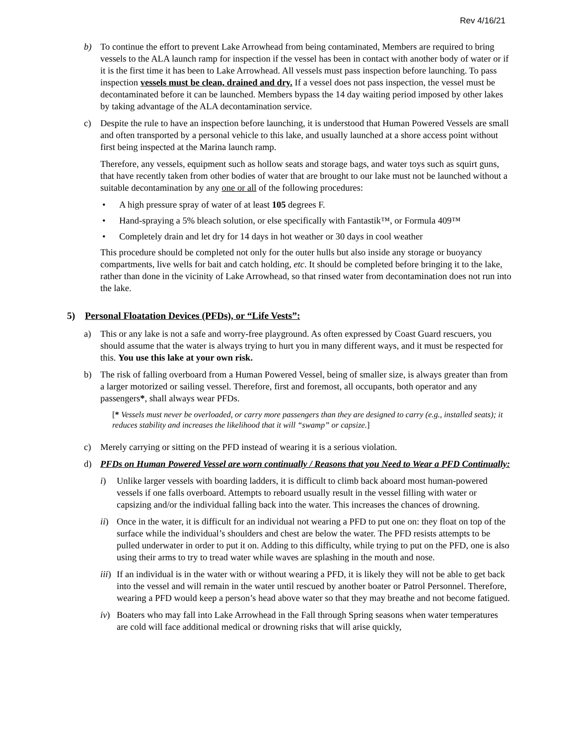Rev 4/16/21
b) To continue the effort to prevent Lake Arrowhead from being contaminated, Members are required to bring vessels to the ALA launch ramp for inspection if the vessel has been in contact with another body of water or if it is the first time it has been to Lake Arrowhead. All vessels must pass inspection before launching. To pass inspection vessels must be clean, drained and dry. If a vessel does not pass inspection, the vessel must be decontaminated before it can be launched. Members bypass the 14 day waiting period imposed by other lakes by taking advantage of the ALA decontamination service.
c) Despite the rule to have an inspection before launching, it is understood that Human Powered Vessels are small and often transported by a personal vehicle to this lake, and usually launched at a shore access point without first being inspected at the Marina launch ramp.
Therefore, any vessels, equipment such as hollow seats and storage bags, and water toys such as squirt guns, that have recently taken from other bodies of water that are brought to our lake must not be launched without a suitable decontamination by any one or all of the following procedures:
• A high pressure spray of water of at least 105 degrees F.
• Hand-spraying a 5% bleach solution, or else specifically with Fantastik™, or Formula 409™
• Completely drain and let dry for 14 days in hot weather or 30 days in cool weather
This procedure should be completed not only for the outer hulls but also inside any storage or buoyancy compartments, live wells for bait and catch holding, etc. It should be completed before bringing it to the lake, rather than done in the vicinity of Lake Arrowhead, so that rinsed water from decontamination does not run into the lake.
5) Personal Floatation Devices (PFDs), or “Life Vests”:
a) This or any lake is not a safe and worry-free playground. As often expressed by Coast Guard rescuers, you should assume that the water is always trying to hurt you in many different ways, and it must be respected for this. You use this lake at your own risk.
b) The risk of falling overboard from a Human Powered Vessel, being of smaller size, is always greater than from a larger motorized or sailing vessel. Therefore, first and foremost, all occupants, both operator and any passengers*, shall always wear PFDs.
[* Vessels must never be overloaded, or carry more passengers than they are designed to carry (e.g., installed seats); it reduces stability and increases the likelihood that it will “swamp” or capsize.]
c) Merely carrying or sitting on the PFD instead of wearing it is a serious violation.
d) PFDs on Human Powered Vessel are worn continually / Reasons that you Need to Wear a PFD Continually:
i) Unlike larger vessels with boarding ladders, it is difficult to climb back aboard most human-powered vessels if one falls overboard. Attempts to reboard usually result in the vessel filling with water or capsizing and/or the individual falling back into the water. This increases the chances of drowning.
ii)
Once in the water, it is difficult for an individual not wearing a PFD to put one on: they float on top of the surface while the individual’s shoulders and chest are below the water. The PFD resists attempts to be pulled underwater in order to put it on. Adding to this difficulty, while trying to put on the PFD, one is also using their arms to try to tread water while waves are splashing in the mouth and nose.
iii)
If an individual is in the water with or without wearing a PFD, it is likely they will not be able to get back into the vessel and will remain in the water until rescued by another boater or Patrol Personnel. Therefore, wearing a PFD would keep a person’s head above water so that they may breathe and not become fatigued.
iv)
Boaters who may fall into Lake Arrowhead in the Fall through Spring seasons when water temperatures are cold will face additional medical or drowning risks that will arise quickly,